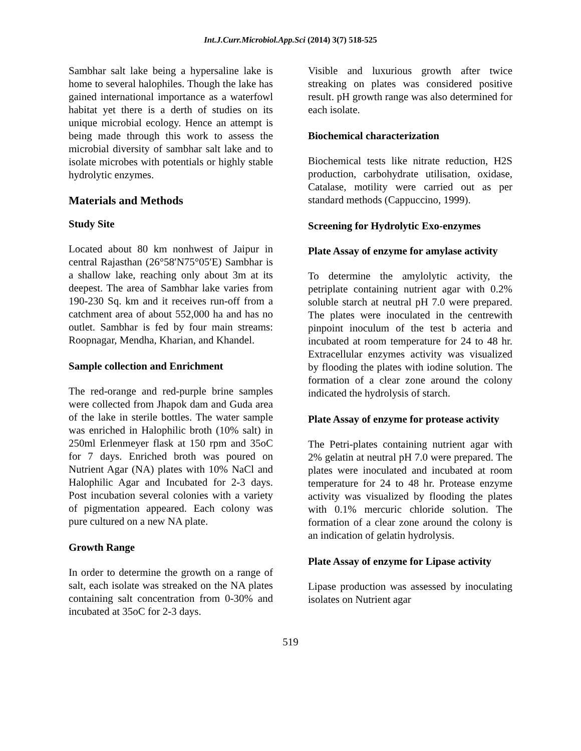Int.J.Curr.Microbiol.App.Sci (2014) 3(7) 518-525
Sambhar salt lake being a hypersaline lake is home to several halophiles. Though the lake has gained international importance as a waterfowl habitat yet there is a derth of studies on its unique microbial ecology. Hence an attempt is being made through this work to assess the microbial diversity of sambhar salt lake and to isolate microbes with potentials or highly stable hydrolytic enzymes.
Materials and Methods
Study Site
Located about 80 km nonhwest of Jaipur in central Rajasthan (26°58′N75°05′E) Sambhar is a shallow lake, reaching only about 3m at its deepest. The area of Sambhar lake varies from 190-230 Sq. km and it receives run-off from a catchment area of about 552,000 ha and has no outlet. Sambhar is fed by four main streams: Roopnagar, Mendha, Kharian, and Khandel.
Sample collection and Enrichment
The red-orange and red-purple brine samples were collected from Jhapok dam and Guda area of the lake in sterile bottles. The water sample was enriched in Halophilic broth (10% salt) in 250ml Erlenmeyer flask at 150 rpm and 35oC for 7 days. Enriched broth was poured on Nutrient Agar (NA) plates with 10% NaCl and Halophilic Agar and Incubated for 2-3 days. Post incubation several colonies with a variety of pigmentation appeared. Each colony was pure cultured on a new NA plate.
Growth Range
In order to determine the growth on a range of salt, each isolate was streaked on the NA plates containing salt concentration from 0-30% and incubated at 35oC for 2-3 days.
Visible and luxurious growth after twice streaking on plates was considered positive result. pH growth range was also determined for each isolate.
Biochemical characterization
Biochemical tests like nitrate reduction, H2S production, carbohydrate utilisation, oxidase, Catalase, motility were carried out as per standard methods (Cappuccino, 1999).
Screening for Hydrolytic Exo-enzymes
Plate Assay of enzyme for amylase activity
To determine the amylolytic activity, the petriplate containing nutrient agar with 0.2% soluble starch at neutral pH 7.0 were prepared. The plates were inoculated in the centrewith pinpoint inoculum of the test b acteria and incubated at room temperature for 24 to 48 hr. Extracellular enzymes activity was visualized by flooding the plates with iodine solution. The formation of a clear zone around the colony indicated the hydrolysis of starch.
Plate Assay of enzyme for protease activity
The Petri-plates containing nutrient agar with 2% gelatin at neutral pH 7.0 were prepared. The plates were inoculated and incubated at room temperature for 24 to 48 hr. Protease enzyme activity was visualized by flooding the plates with 0.1% mercuric chloride solution. The formation of a clear zone around the colony is an indication of gelatin hydrolysis.
Plate Assay of enzyme for Lipase activity
Lipase production was assessed by inoculating isolates on Nutrient agar
519